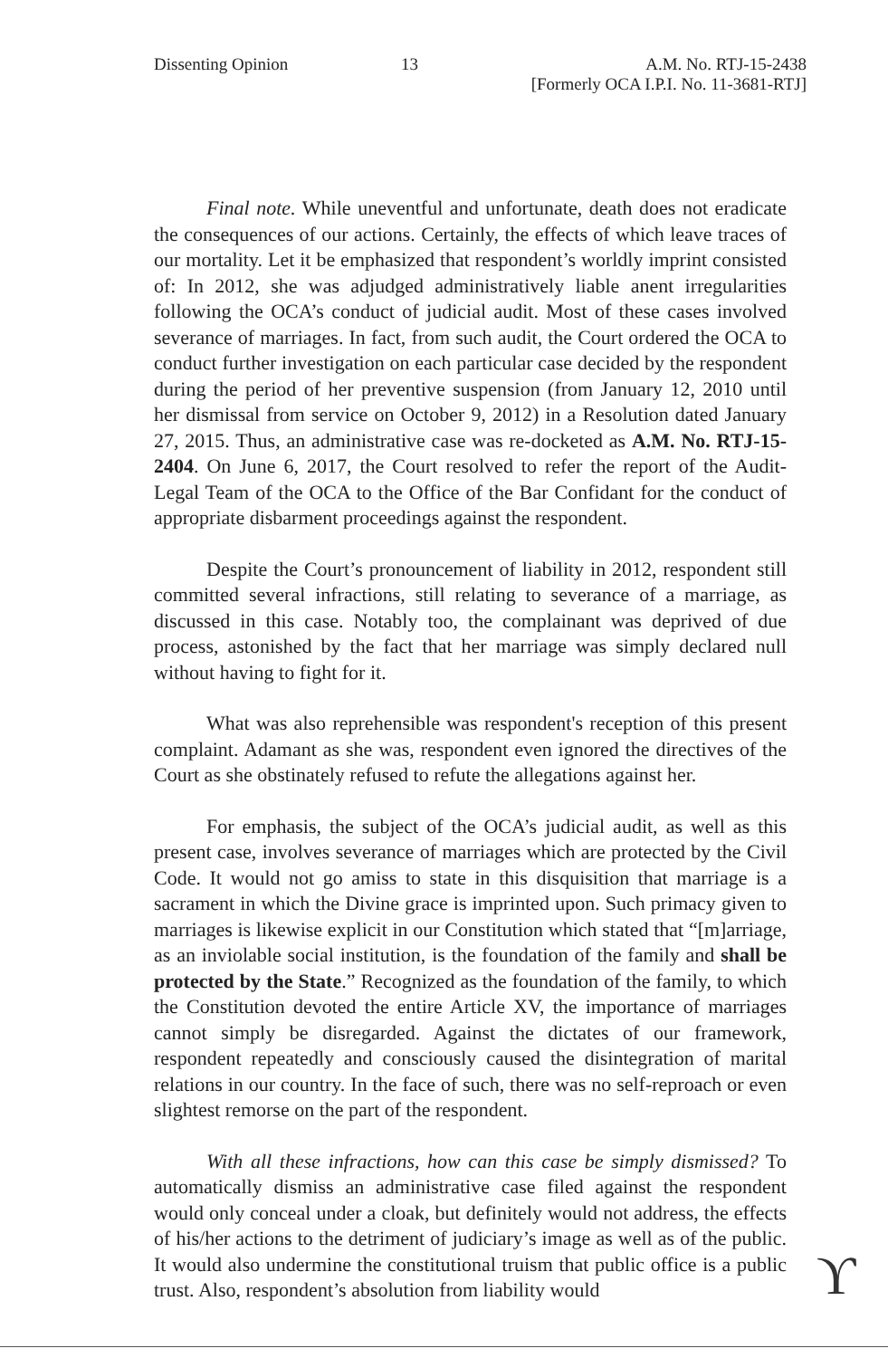Dissenting Opinion 13 A.M. No. RTJ-15-2438
[Formerly OCA I.P.I. No. 11-3681-RTJ]
Final note. While uneventful and unfortunate, death does not eradicate the consequences of our actions. Certainly, the effects of which leave traces of our mortality. Let it be emphasized that respondent’s worldly imprint consisted of: In 2012, she was adjudged administratively liable anent irregularities following the OCA’s conduct of judicial audit. Most of these cases involved severance of marriages. In fact, from such audit, the Court ordered the OCA to conduct further investigation on each particular case decided by the respondent during the period of her preventive suspension (from January 12, 2010 until her dismissal from service on October 9, 2012) in a Resolution dated January 27, 2015. Thus, an administrative case was re-docketed as A.M. No. RTJ-15-2404. On June 6, 2017, the Court resolved to refer the report of the Audit-Legal Team of the OCA to the Office of the Bar Confidant for the conduct of appropriate disbarment proceedings against the respondent.
Despite the Court’s pronouncement of liability in 2012, respondent still committed several infractions, still relating to severance of a marriage, as discussed in this case. Notably too, the complainant was deprived of due process, astonished by the fact that her marriage was simply declared null without having to fight for it.
What was also reprehensible was respondent's reception of this present complaint. Adamant as she was, respondent even ignored the directives of the Court as she obstinately refused to refute the allegations against her.
For emphasis, the subject of the OCA’s judicial audit, as well as this present case, involves severance of marriages which are protected by the Civil Code. It would not go amiss to state in this disquisition that marriage is a sacrament in which the Divine grace is imprinted upon. Such primacy given to marriages is likewise explicit in our Constitution which stated that “[m]arriage, as an inviolable social institution, is the foundation of the family and shall be protected by the State.” Recognized as the foundation of the family, to which the Constitution devoted the entire Article XV, the importance of marriages cannot simply be disregarded. Against the dictates of our framework, respondent repeatedly and consciously caused the disintegration of marital relations in our country. In the face of such, there was no self-reproach or even slightest remorse on the part of the respondent.
With all these infractions, how can this case be simply dismissed? To automatically dismiss an administrative case filed against the respondent would only conceal under a cloak, but definitely would not address, the effects of his/her actions to the detriment of judiciary’s image as well as of the public. It would also undermine the constitutional truism that public office is a public trust. Also, respondent’s absolution from liability would
ϒ